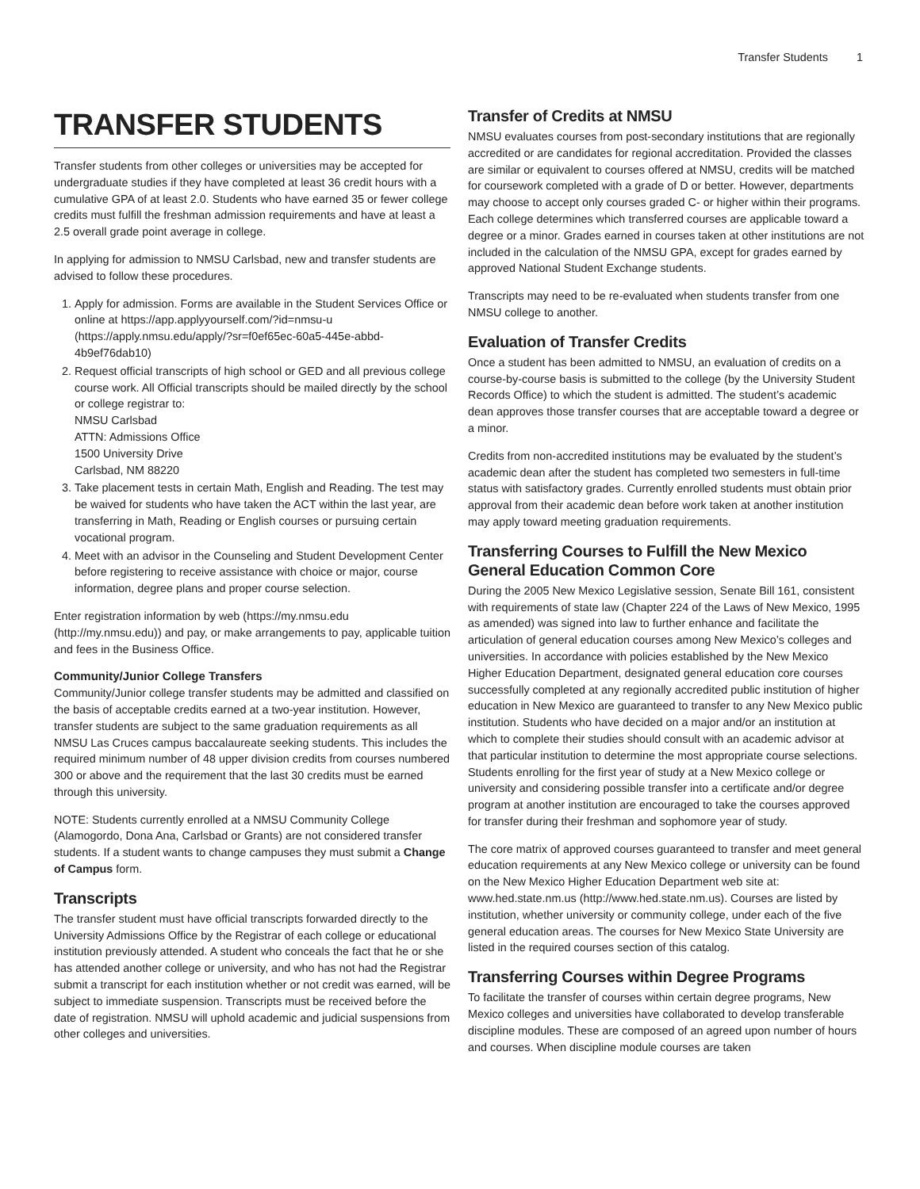Transfer Students 1
TRANSFER STUDENTS
Transfer students from other colleges or universities may be accepted for undergraduate studies if they have completed at least 36 credit hours with a cumulative GPA of at least 2.0. Students who have earned 35 or fewer college credits must fulfill the freshman admission requirements and have at least a 2.5 overall grade point average in college.
In applying for admission to NMSU Carlsbad, new and transfer students are advised to follow these procedures.
1. Apply for admission. Forms are available in the Student Services Office or online at https://app.applyyourself.com/?id=nmsu-u (https://apply.nmsu.edu/apply/?sr=f0ef65ec-60a5-445e-abbd-4b9ef76dab10)
2. Request official transcripts of high school or GED and all previous college course work. All Official transcripts should be mailed directly by the school or college registrar to:
NMSU Carlsbad
ATTN: Admissions Office
1500 University Drive
Carlsbad, NM 88220
3. Take placement tests in certain Math, English and Reading. The test may be waived for students who have taken the ACT within the last year, are transferring in Math, Reading or English courses or pursuing certain vocational program.
4. Meet with an advisor in the Counseling and Student Development Center before registering to receive assistance with choice or major, course information, degree plans and proper course selection.
Enter registration information by web (https://my.nmsu.edu (http://my.nmsu.edu)) and pay, or make arrangements to pay, applicable tuition and fees in the Business Office.
Community/Junior College Transfers
Community/Junior college transfer students may be admitted and classified on the basis of acceptable credits earned at a two-year institution. However, transfer students are subject to the same graduation requirements as all NMSU Las Cruces campus baccalaureate seeking students. This includes the required minimum number of 48 upper division credits from courses numbered 300 or above and the requirement that the last 30 credits must be earned through this university.
NOTE: Students currently enrolled at a NMSU Community College (Alamogordo, Dona Ana, Carlsbad or Grants) are not considered transfer students. If a student wants to change campuses they must submit a Change of Campus form.
Transcripts
The transfer student must have official transcripts forwarded directly to the University Admissions Office by the Registrar of each college or educational institution previously attended. A student who conceals the fact that he or she has attended another college or university, and who has not had the Registrar submit a transcript for each institution whether or not credit was earned, will be subject to immediate suspension. Transcripts must be received before the date of registration. NMSU will uphold academic and judicial suspensions from other colleges and universities.
Transfer of Credits at NMSU
NMSU evaluates courses from post-secondary institutions that are regionally accredited or are candidates for regional accreditation. Provided the classes are similar or equivalent to courses offered at NMSU, credits will be matched for coursework completed with a grade of D or better. However, departments may choose to accept only courses graded C- or higher within their programs. Each college determines which transferred courses are applicable toward a degree or a minor. Grades earned in courses taken at other institutions are not included in the calculation of the NMSU GPA, except for grades earned by approved National Student Exchange students.
Transcripts may need to be re-evaluated when students transfer from one NMSU college to another.
Evaluation of Transfer Credits
Once a student has been admitted to NMSU, an evaluation of credits on a course-by-course basis is submitted to the college (by the University Student Records Office) to which the student is admitted. The student’s academic dean approves those transfer courses that are acceptable toward a degree or a minor.
Credits from non-accredited institutions may be evaluated by the student’s academic dean after the student has completed two semesters in full-time status with satisfactory grades. Currently enrolled students must obtain prior approval from their academic dean before work taken at another institution may apply toward meeting graduation requirements.
Transferring Courses to Fulfill the New Mexico General Education Common Core
During the 2005 New Mexico Legislative session, Senate Bill 161, consistent with requirements of state law (Chapter 224 of the Laws of New Mexico, 1995 as amended) was signed into law to further enhance and facilitate the articulation of general education courses among New Mexico’s colleges and universities. In accordance with policies established by the New Mexico Higher Education Department, designated general education core courses successfully completed at any regionally accredited public institution of higher education in New Mexico are guaranteed to transfer to any New Mexico public institution. Students who have decided on a major and/or an institution at which to complete their studies should consult with an academic advisor at that particular institution to determine the most appropriate course selections. Students enrolling for the first year of study at a New Mexico college or university and considering possible transfer into a certificate and/or degree program at another institution are encouraged to take the courses approved for transfer during their freshman and sophomore year of study.
The core matrix of approved courses guaranteed to transfer and meet general education requirements at any New Mexico college or university can be found on the New Mexico Higher Education Department web site at: www.hed.state.nm.us (http://www.hed.state.nm.us). Courses are listed by institution, whether university or community college, under each of the five general education areas. The courses for New Mexico State University are listed in the required courses section of this catalog.
Transferring Courses within Degree Programs
To facilitate the transfer of courses within certain degree programs, New Mexico colleges and universities have collaborated to develop transferable discipline modules. These are composed of an agreed upon number of hours and courses. When discipline module courses are taken